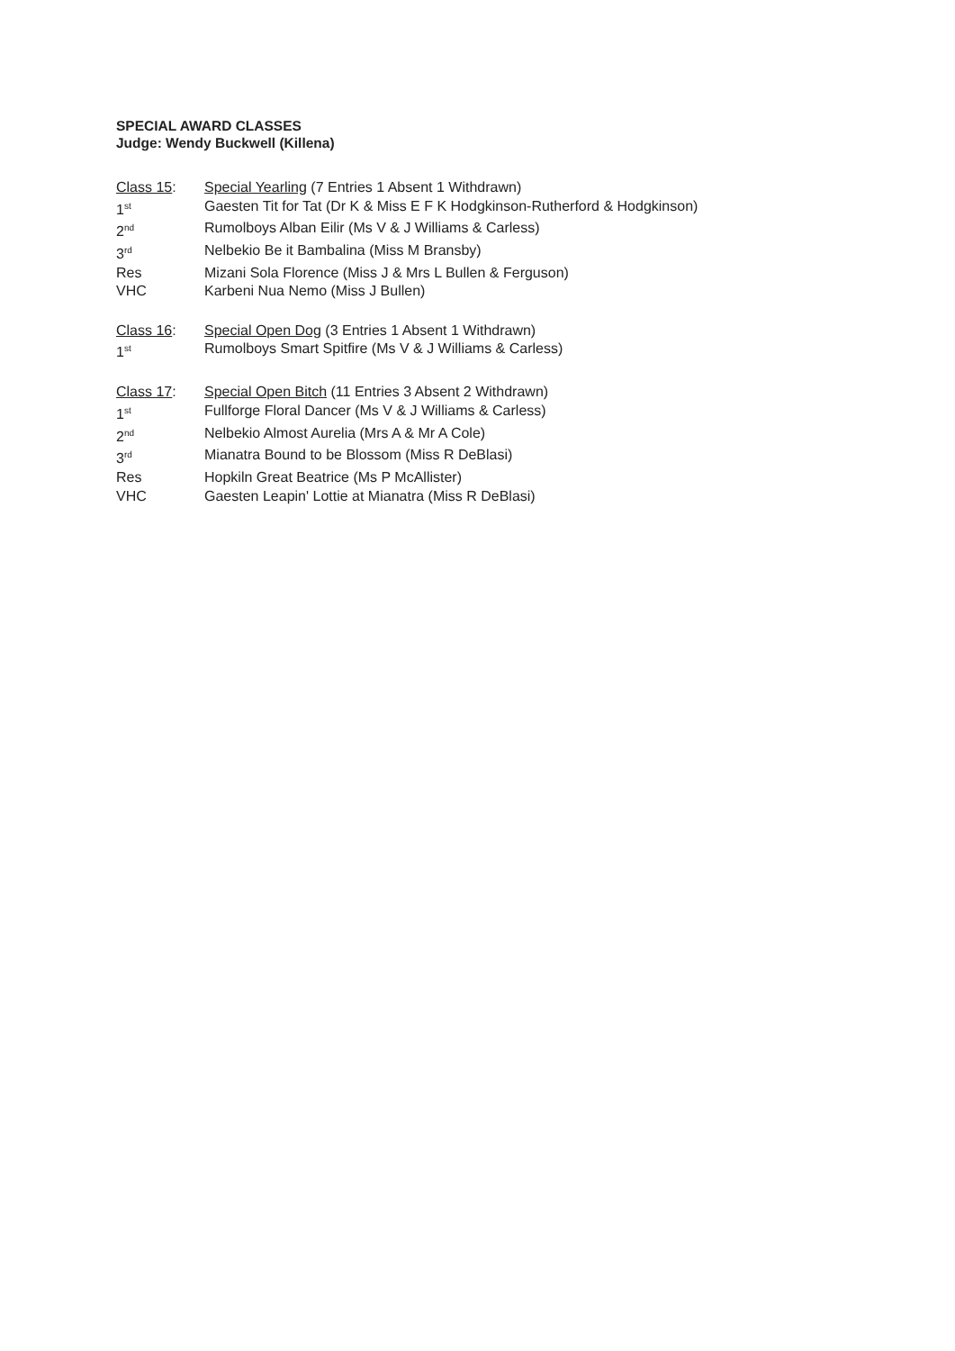SPECIAL AWARD CLASSES
Judge: Wendy Buckwell (Killena)
Class 15: Special Yearling (7 Entries 1 Absent 1 Withdrawn)
1<sup>st</sup>
Gaesten Tit for Tat (Dr K & Miss E F K Hodgkinson-Rutherford & Hodgkinson)
2<sup>nd</sup>
Rumolboys Alban Eilir (Ms V & J Williams & Carless)
3<sup>rd</sup>
Nelbekio Be it Bambalina (Miss M Bransby)
Res Mizani Sola Florence (Miss J & Mrs L Bullen & Ferguson)
VHC Karbeni Nua Nemo (Miss J Bullen)
Class 16: Special Open Dog (3 Entries 1 Absent 1 Withdrawn)
1<sup>st</sup>
Rumolboys Smart Spitfire (Ms V & J Williams & Carless)
Class 17: Special Open Bitch (11 Entries 3 Absent 2 Withdrawn)
1<sup>st</sup>
Fullforge Floral Dancer (Ms V & J Williams & Carless)
2<sup>nd</sup>
Nelbekio Almost Aurelia (Mrs A & Mr A Cole)
3<sup>rd</sup>
Mianatra Bound to be Blossom (Miss R DeBlasi)
Res Hopkiln Great Beatrice (Ms P McAllister)
VHC Gaesten Leapin' Lottie at Mianatra (Miss R DeBlasi)